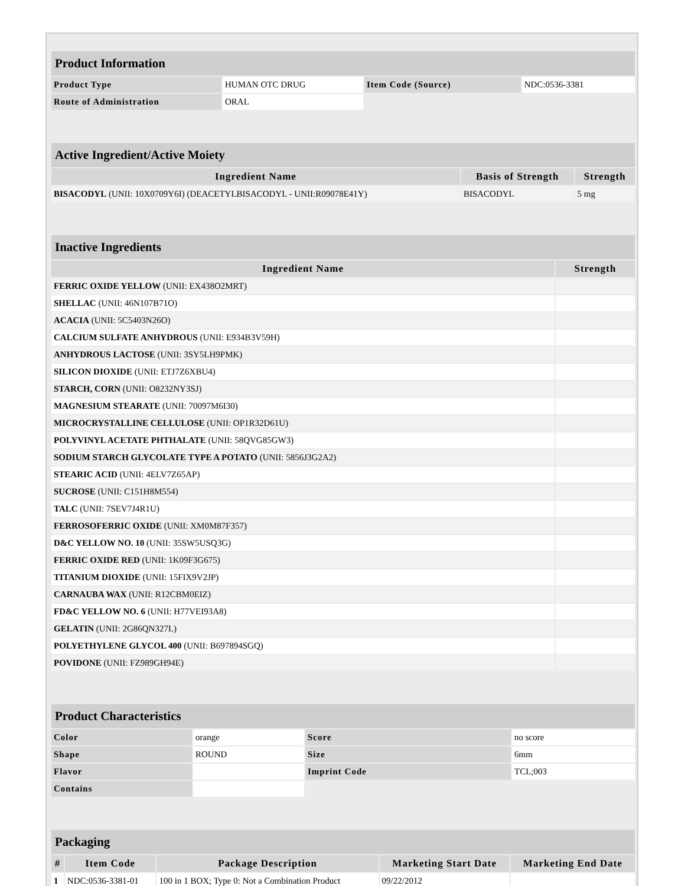| Product Information | | | |
| Product Type | HUMAN OTC DRUG | Item Code (Source) | NDC:0536-3381 |
| Route of Administration | ORAL | | |
| Active Ingredient/Active Moiety | | |
| Ingredient Name | Basis of Strength | Strength |
| BISACODYL (UNII: 10X0709Y6I) (DEACETYLBISACODYL - UNII:R09078E41Y) | BISACODYL | 5 mg |
| Inactive Ingredients | |
| Ingredient Name | Strength |
| FERRIC OXIDE YELLOW (UNII: EX438O2MRT) | |
| SHELLAC (UNII: 46N107B71O) | |
| ACACIA (UNII: 5C5403N26O) | |
| CALCIUM SULFATE ANHYDROUS (UNII: E934B3V59H) | |
| ANHYDROUS LACTOSE (UNII: 3SY5LH9PMK) | |
| SILICON DIOXIDE (UNII: ETJ7Z6XBU4) | |
| STARCH, CORN (UNII: O8232NY3SJ) | |
| MAGNESIUM STEARATE (UNII: 70097M6I30) | |
| MICROCRYSTALLINE CELLULOSE (UNII: OP1R32D61U) | |
| POLYVINYL ACETATE PHTHALATE (UNII: 58QVG85GW3) | |
| SODIUM STARCH GLYCOLATE TYPE A POTATO (UNII: 5856J3G2A2) | |
| STEARIC ACID (UNII: 4ELV7Z65AP) | |
| SUCROSE (UNII: C151H8M554) | |
| TALC (UNII: 7SEV7J4R1U) | |
| FERROSOFERRIC OXIDE (UNII: XM0M87F357) | |
| D&C YELLOW NO. 10 (UNII: 35SW5USQ3G) | |
| FERRIC OXIDE RED (UNII: 1K09F3G675) | |
| TITANIUM DIOXIDE (UNII: 15FIX9V2JP) | |
| CARNAUBA WAX (UNII: R12CBM0EIZ) | |
| FD&C YELLOW NO. 6 (UNII: H77VEI93A8) | |
| GELATIN (UNII: 2G86QN327L) | |
| POLYETHYLENE GLYCOL 400 (UNII: B697894SGQ) | |
| POVIDONE (UNII: FZ989GH94E) | |
| Product Characteristics | | | |
| Color | orange | Score | no score |
| Shape | ROUND | Size | 6mm |
| Flavor | | Imprint Code | TCL;003 |
| Contains | | | |
| Packaging | | | | |
| # | Item Code | Package Description | Marketing Start Date | Marketing End Date |
| 1 | NDC:0536-3381-01 | 100 in 1 BOX; Type 0: Not a Combination Product | 09/22/2012 | |